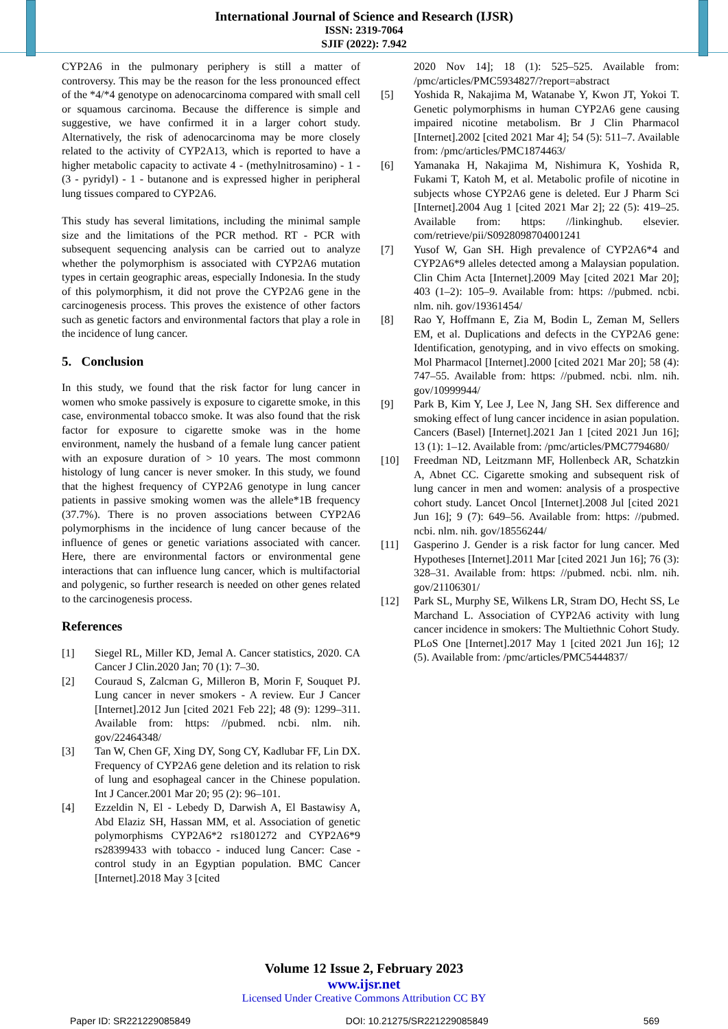International Journal of Science and Research (IJSR)
ISSN: 2319-7064
SJIF (2022): 7.942
CYP2A6 in the pulmonary periphery is still a matter of controversy. This may be the reason for the less pronounced effect of the *4/*4 genotype on adenocarcinoma compared with small cell or squamous carcinoma. Because the difference is simple and suggestive, we have confirmed it in a larger cohort study. Alternatively, the risk of adenocarcinoma may be more closely related to the activity of CYP2A13, which is reported to have a higher metabolic capacity to activate 4 - (methylnitrosamino) - 1 - (3 - pyridyl) - 1 - butanone and is expressed higher in peripheral lung tissues compared to CYP2A6.
This study has several limitations, including the minimal sample size and the limitations of the PCR method. RT - PCR with subsequent sequencing analysis can be carried out to analyze whether the polymorphism is associated with CYP2A6 mutation types in certain geographic areas, especially Indonesia. In the study of this polymorphism, it did not prove the CYP2A6 gene in the carcinogenesis process. This proves the existence of other factors such as genetic factors and environmental factors that play a role in the incidence of lung cancer.
5. Conclusion
In this study, we found that the risk factor for lung cancer in women who smoke passively is exposure to cigarette smoke, in this case, environmental tobacco smoke. It was also found that the risk factor for exposure to cigarette smoke was in the home environment, namely the husband of a female lung cancer patient with an exposure duration of > 10 years. The most commonn histology of lung cancer is never smoker. In this study, we found that the highest frequency of CYP2A6 genotype in lung cancer patients in passive smoking women was the allele*1B frequency (37.7%). There is no proven associations between CYP2A6 polymorphisms in the incidence of lung cancer because of the influence of genes or genetic variations associated with cancer. Here, there are environmental factors or environmental gene interactions that can influence lung cancer, which is multifactorial and polygenic, so further research is needed on other genes related to the carcinogenesis process.
References
[1] Siegel RL, Miller KD, Jemal A. Cancer statistics, 2020. CA Cancer J Clin.2020 Jan; 70 (1): 7–30.
[2] Couraud S, Zalcman G, Milleron B, Morin F, Souquet PJ. Lung cancer in never smokers - A review. Eur J Cancer [Internet].2012 Jun [cited 2021 Feb 22]; 48 (9): 1299–311. Available from: https: //pubmed. ncbi. nlm. nih. gov/22464348/
[3] Tan W, Chen GF, Xing DY, Song CY, Kadlubar FF, Lin DX. Frequency of CYP2A6 gene deletion and its relation to risk of lung and esophageal cancer in the Chinese population. Int J Cancer.2001 Mar 20; 95 (2): 96–101.
[4] Ezzeldin N, El - Lebedy D, Darwish A, El Bastawisy A, Abd Elaziz SH, Hassan MM, et al. Association of genetic polymorphisms CYP2A6*2 rs1801272 and CYP2A6*9 rs28399433 with tobacco - induced lung Cancer: Case - control study in an Egyptian population. BMC Cancer [Internet].2018 May 3 [cited
2020 Nov 14]; 18 (1): 525–525. Available from: /pmc/articles/PMC5934827/?report=abstract
[5] Yoshida R, Nakajima M, Watanabe Y, Kwon JT, Yokoi T. Genetic polymorphisms in human CYP2A6 gene causing impaired nicotine metabolism. Br J Clin Pharmacol [Internet].2002 [cited 2021 Mar 4]; 54 (5): 511–7. Available from: /pmc/articles/PMC1874463/
[6] Yamanaka H, Nakajima M, Nishimura K, Yoshida R, Fukami T, Katoh M, et al. Metabolic profile of nicotine in subjects whose CYP2A6 gene is deleted. Eur J Pharm Sci [Internet].2004 Aug 1 [cited 2021 Mar 2]; 22 (5): 419–25. Available from: https: //linkinghub. elsevier. com/retrieve/pii/S0928098704001241
[7] Yusof W, Gan SH. High prevalence of CYP2A6*4 and CYP2A6*9 alleles detected among a Malaysian population. Clin Chim Acta [Internet].2009 May [cited 2021 Mar 20]; 403 (1–2): 105–9. Available from: https: //pubmed. ncbi. nlm. nih. gov/19361454/
[8] Rao Y, Hoffmann E, Zia M, Bodin L, Zeman M, Sellers EM, et al. Duplications and defects in the CYP2A6 gene: Identification, genotyping, and in vivo effects on smoking. Mol Pharmacol [Internet].2000 [cited 2021 Mar 20]; 58 (4): 747–55. Available from: https: //pubmed. ncbi. nlm. nih. gov/10999944/
[9] Park B, Kim Y, Lee J, Lee N, Jang SH. Sex difference and smoking effect of lung cancer incidence in asian population. Cancers (Basel) [Internet].2021 Jan 1 [cited 2021 Jun 16]; 13 (1): 1–12. Available from: /pmc/articles/PMC7794680/
[10] Freedman ND, Leitzmann MF, Hollenbeck AR, Schatzkin A, Abnet CC. Cigarette smoking and subsequent risk of lung cancer in men and women: analysis of a prospective cohort study. Lancet Oncol [Internet].2008 Jul [cited 2021 Jun 16]; 9 (7): 649–56. Available from: https: //pubmed. ncbi. nlm. nih. gov/18556244/
[11] Gasperino J. Gender is a risk factor for lung cancer. Med Hypotheses [Internet].2011 Mar [cited 2021 Jun 16]; 76 (3): 328–31. Available from: https: //pubmed. ncbi. nlm. nih. gov/21106301/
[12] Park SL, Murphy SE, Wilkens LR, Stram DO, Hecht SS, Le Marchand L. Association of CYP2A6 activity with lung cancer incidence in smokers: The Multiethnic Cohort Study. PLoS One [Internet].2017 May 1 [cited 2021 Jun 16]; 12 (5). Available from: /pmc/articles/PMC5444837/
Volume 12 Issue 2, February 2023
www.ijsr.net
Licensed Under Creative Commons Attribution CC BY
Paper ID: SR221229085849 DOI: 10.21275/SR221229085849 569